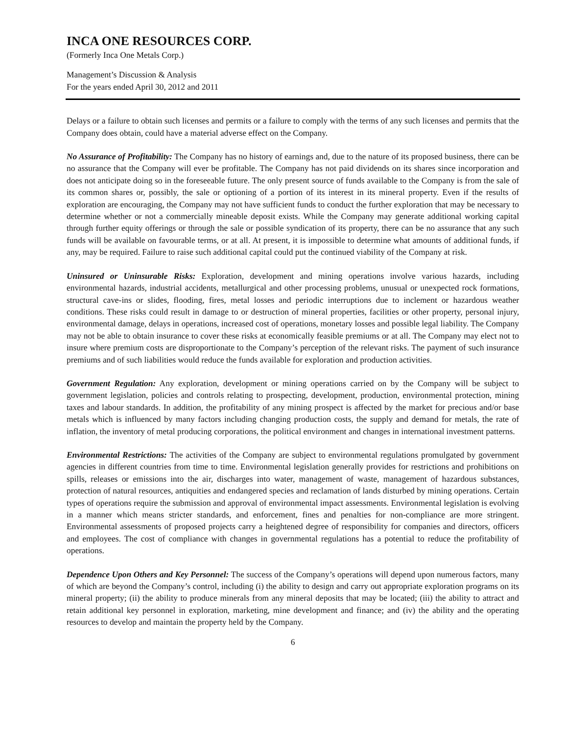INCA ONE RESOURCES CORP.
(Formerly Inca One Metals Corp.)
Management’s Discussion & Analysis
For the years ended April 30, 2012 and 2011
Delays or a failure to obtain such licenses and permits or a failure to comply with the terms of any such licenses and permits that the Company does obtain, could have a material adverse effect on the Company.
No Assurance of Profitability: The Company has no history of earnings and, due to the nature of its proposed business, there can be no assurance that the Company will ever be profitable. The Company has not paid dividends on its shares since incorporation and does not anticipate doing so in the foreseeable future. The only present source of funds available to the Company is from the sale of its common shares or, possibly, the sale or optioning of a portion of its interest in its mineral property. Even if the results of exploration are encouraging, the Company may not have sufficient funds to conduct the further exploration that may be necessary to determine whether or not a commercially mineable deposit exists. While the Company may generate additional working capital through further equity offerings or through the sale or possible syndication of its property, there can be no assurance that any such funds will be available on favourable terms, or at all. At present, it is impossible to determine what amounts of additional funds, if any, may be required. Failure to raise such additional capital could put the continued viability of the Company at risk.
Uninsured or Uninsurable Risks: Exploration, development and mining operations involve various hazards, including environmental hazards, industrial accidents, metallurgical and other processing problems, unusual or unexpected rock formations, structural cave-ins or slides, flooding, fires, metal losses and periodic interruptions due to inclement or hazardous weather conditions. These risks could result in damage to or destruction of mineral properties, facilities or other property, personal injury, environmental damage, delays in operations, increased cost of operations, monetary losses and possible legal liability. The Company may not be able to obtain insurance to cover these risks at economically feasible premiums or at all. The Company may elect not to insure where premium costs are disproportionate to the Company’s perception of the relevant risks. The payment of such insurance premiums and of such liabilities would reduce the funds available for exploration and production activities.
Government Regulation: Any exploration, development or mining operations carried on by the Company will be subject to government legislation, policies and controls relating to prospecting, development, production, environmental protection, mining taxes and labour standards. In addition, the profitability of any mining prospect is affected by the market for precious and/or base metals which is influenced by many factors including changing production costs, the supply and demand for metals, the rate of inflation, the inventory of metal producing corporations, the political environment and changes in international investment patterns.
Environmental Restrictions: The activities of the Company are subject to environmental regulations promulgated by government agencies in different countries from time to time. Environmental legislation generally provides for restrictions and prohibitions on spills, releases or emissions into the air, discharges into water, management of waste, management of hazardous substances, protection of natural resources, antiquities and endangered species and reclamation of lands disturbed by mining operations. Certain types of operations require the submission and approval of environmental impact assessments. Environmental legislation is evolving in a manner which means stricter standards, and enforcement, fines and penalties for non-compliance are more stringent. Environmental assessments of proposed projects carry a heightened degree of responsibility for companies and directors, officers and employees. The cost of compliance with changes in governmental regulations has a potential to reduce the profitability of operations.
Dependence Upon Others and Key Personnel: The success of the Company’s operations will depend upon numerous factors, many of which are beyond the Company’s control, including (i) the ability to design and carry out appropriate exploration programs on its mineral property; (ii) the ability to produce minerals from any mineral deposits that may be located; (iii) the ability to attract and retain additional key personnel in exploration, marketing, mine development and finance; and (iv) the ability and the operating resources to develop and maintain the property held by the Company.
6